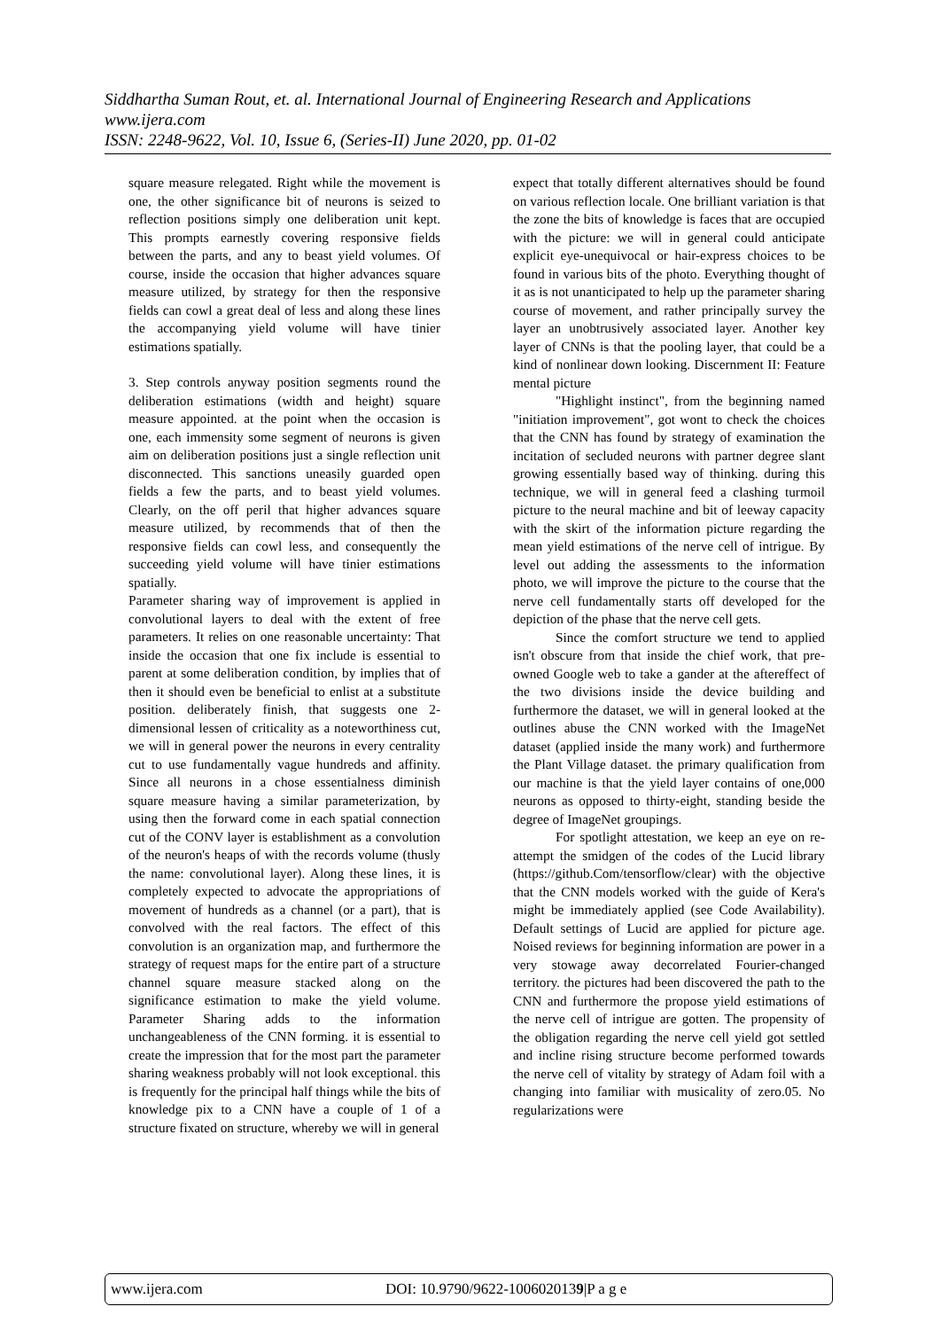Siddhartha Suman Rout, et. al. International Journal of Engineering Research and Applications
www.ijera.com
ISSN: 2248-9622, Vol. 10, Issue 6, (Series-II) June 2020, pp. 01-02
square measure relegated. Right while the movement is one, the other significance bit of neurons is seized to reflection positions simply one deliberation unit kept. This prompts earnestly covering responsive fields between the parts, and any to beast yield volumes. Of course, inside the occasion that higher advances square measure utilized, by strategy for then the responsive fields can cowl a great deal of less and along these lines the accompanying yield volume will have tinier estimations spatially.
3. Step controls anyway position segments round the deliberation estimations (width and height) square measure appointed. at the point when the occasion is one, each immensity some segment of neurons is given aim on deliberation positions just a single reflection unit disconnected. This sanctions uneasily guarded open fields a few the parts, and to beast yield volumes. Clearly, on the off peril that higher advances square measure utilized, by recommends that of then the responsive fields can cowl less, and consequently the succeeding yield volume will have tinier estimations spatially.
Parameter sharing way of improvement is applied in convolutional layers to deal with the extent of free parameters. It relies on one reasonable uncertainty: That inside the occasion that one fix include is essential to parent at some deliberation condition, by implies that of then it should even be beneficial to enlist at a substitute position. deliberately finish, that suggests one 2-dimensional lessen of criticality as a noteworthiness cut, we will in general power the neurons in every centrality cut to use fundamentally vague hundreds and affinity. Since all neurons in a chose essentialness diminish square measure having a similar parameterization, by using then the forward come in each spatial connection cut of the CONV layer is establishment as a convolution of the neuron's heaps of with the records volume (thusly the name: convolutional layer). Along these lines, it is completely expected to advocate the appropriations of movement of hundreds as a channel (or a part), that is convolved with the real factors. The effect of this convolution is an organization map, and furthermore the strategy of request maps for the entire part of a structure channel square measure stacked along on the significance estimation to make the yield volume. Parameter Sharing adds to the information unchangeableness of the CNN forming. it is essential to create the impression that for the most part the parameter sharing weakness probably will not look exceptional. this is frequently for the principal half things while the bits of knowledge pix to a CNN have a couple of 1 of a structure fixated on structure, whereby we will in general
expect that totally different alternatives should be found on various reflection locale. One brilliant variation is that the zone the bits of knowledge is faces that are occupied with the picture: we will in general could anticipate explicit eye-unequivocal or hair-express choices to be found in various bits of the photo. Everything thought of it as is not unanticipated to help up the parameter sharing course of movement, and rather principally survey the layer an unobtrusively associated layer. Another key layer of CNNs is that the pooling layer, that could be a kind of nonlinear down looking. Discernment II: Feature mental picture
"Highlight instinct", from the beginning named "initiation improvement", got wont to check the choices that the CNN has found by strategy of examination the incitation of secluded neurons with partner degree slant growing essentially based way of thinking. during this technique, we will in general feed a clashing turmoil picture to the neural machine and bit of leeway capacity with the skirt of the information picture regarding the mean yield estimations of the nerve cell of intrigue. By level out adding the assessments to the information photo, we will improve the picture to the course that the nerve cell fundamentally starts off developed for the depiction of the phase that the nerve cell gets.
Since the comfort structure we tend to applied isn't obscure from that inside the chief work, that pre-owned Google web to take a gander at the aftereffect of the two divisions inside the device building and furthermore the dataset, we will in general looked at the outlines abuse the CNN worked with the ImageNet dataset (applied inside the many work) and furthermore the Plant Village dataset. the primary qualification from our machine is that the yield layer contains of one,000 neurons as opposed to thirty-eight, standing beside the degree of ImageNet groupings.
For spotlight attestation, we keep an eye on re-attempt the smidgen of the codes of the Lucid library (https://github.Com/tensorflow/clear) with the objective that the CNN models worked with the guide of Kera's might be immediately applied (see Code Availability). Default settings of Lucid are applied for picture age. Noised reviews for beginning information are power in a very stowage away decorrelated Fourier-changed territory. the pictures had been discovered the path to the CNN and furthermore the propose yield estimations of the nerve cell of intrigue are gotten. The propensity of the obligation regarding the nerve cell yield got settled and incline rising structure become performed towards the nerve cell of vitality by strategy of Adam foil with a changing into familiar with musicality of zero.05. No regularizations were
www.ijera.com DOI: 10.9790/9622-100602013 9 |P a g e